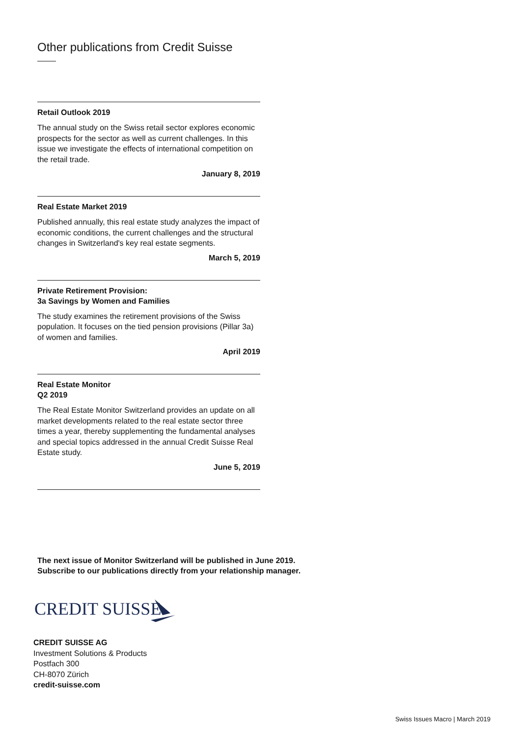Other publications from Credit Suisse
Retail Outlook 2019
The annual study on the Swiss retail sector explores economic prospects for the sector as well as current challenges. In this issue we investigate the effects of international competition on the retail trade.
January 8, 2019
Real Estate Market 2019
Published annually, this real estate study analyzes the impact of economic conditions, the current challenges and the structural changes in Switzerland's key real estate segments.
March 5, 2019
Private Retirement Provision:
3a Savings by Women and Families
The study examines the retirement provisions of the Swiss population. It focuses on the tied pension provisions (Pillar 3a) of women and families.
April 2019
Real Estate Monitor
Q2 2019
The Real Estate Monitor Switzerland provides an update on all market developments related to the real estate sector three times a year, thereby supplementing the fundamental analyses and special topics addressed in the annual Credit Suisse Real Estate study.
June 5, 2019
The next issue of Monitor Switzerland will be published in June 2019.
Subscribe to our publications directly from your relationship manager.
CREDIT SUISSE
CREDIT SUISSE AG
Investment Solutions & Products
Postfach 300
CH-8070 Zürich
credit-suisse.com
Swiss Issues Macro | March 2019